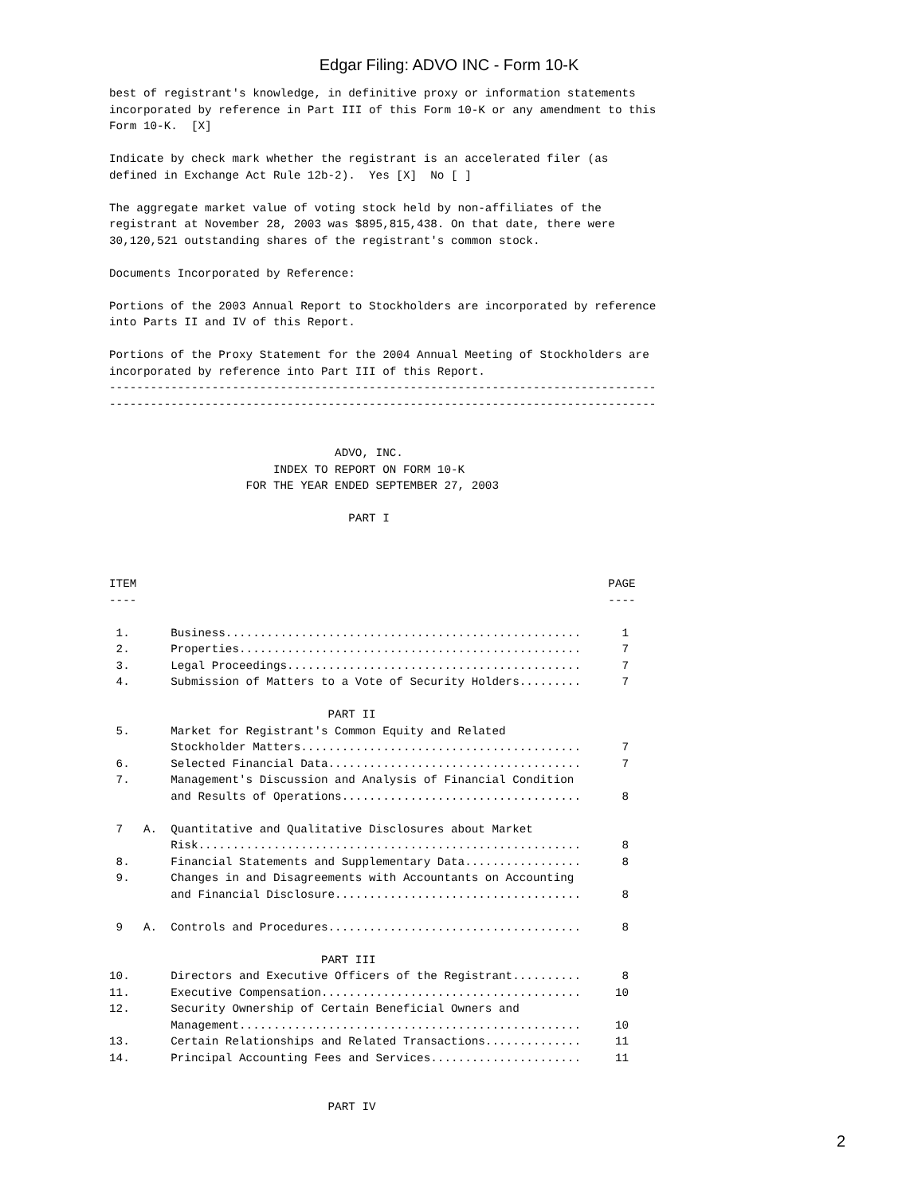Edgar Filing: ADVO INC - Form 10-K
best of registrant's knowledge, in definitive proxy or information statements
incorporated by reference in Part III of this Form 10-K or any amendment to this
Form 10-K.  [X]

Indicate by check mark whether the registrant is an accelerated filer (as
defined in Exchange Act Rule 12b-2).  Yes [X]  No [ ]

The aggregate market value of voting stock held by non-affiliates of the
registrant at November 28, 2003 was $895,815,438. On that date, there were
30,120,521 outstanding shares of the registrant's common stock.

Documents Incorporated by Reference:

Portions of the 2003 Annual Report to Stockholders are incorporated by reference
into Parts II and IV of this Report.

Portions of the Proxy Statement for the 2004 Annual Meeting of Stockholders are
incorporated by reference into Part III of this Report.
--------------------------------------------------------------------------------
--------------------------------------------------------------------------------


                                 ADVO, INC.
                        INDEX TO REPORT ON FORM 10-K
                    FOR THE YEAR ENDED SEPTEMBER 27, 2003

                                   PART I



ITEM                                                                     PAGE
----                                                                     ----

 1.      Business....................................................      1
 2.      Properties..................................................      7
 3.      Legal Proceedings...........................................      7
 4.      Submission of Matters to a Vote of Security Holders.........      7

                                PART II
 5.      Market for Registrant's Common Equity and Related
         Stockholder Matters.........................................      7
 6.      Selected Financial Data.....................................      7
 7.      Management's Discussion and Analysis of Financial Condition
         and Results of Operations...................................      8

 7   A.  Quantitative and Qualitative Disclosures about Market
         Risk........................................................      8
 8.      Financial Statements and Supplementary Data.................      8
 9.      Changes in and Disagreements with Accountants on Accounting
         and Financial Disclosure....................................      8

 9   A.  Controls and Procedures.....................................      8

                               PART III
10.      Directors and Executive Officers of the Registrant..........      8
11.      Executive Compensation......................................     10
12.      Security Ownership of Certain Beneficial Owners and
         Management..................................................     10
13.      Certain Relationships and Related Transactions..............     11
14.      Principal Accounting Fees and Services......................     11


                                PART IV
2